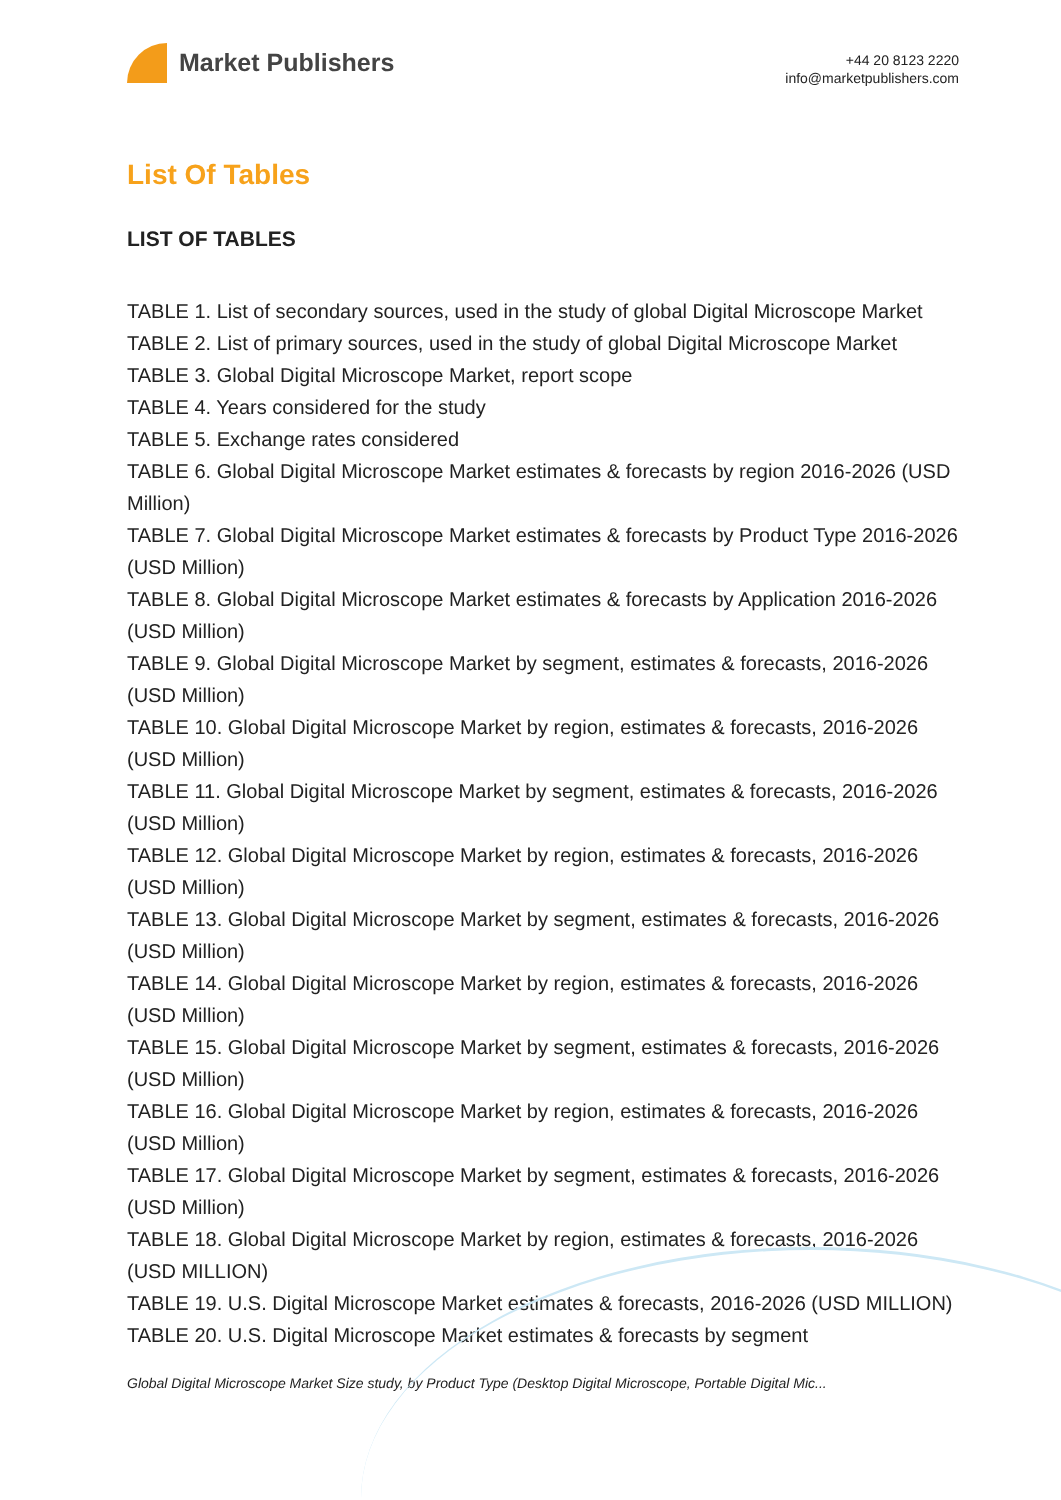Market Publishers
+44 20 8123 2220
info@marketpublishers.com
List Of Tables
LIST OF TABLES
TABLE 1. List of secondary sources, used in the study of global Digital Microscope Market
TABLE 2. List of primary sources, used in the study of global Digital Microscope Market
TABLE 3. Global Digital Microscope Market, report scope
TABLE 4. Years considered for the study
TABLE 5. Exchange rates considered
TABLE 6. Global Digital Microscope Market estimates & forecasts by region 2016-2026 (USD Million)
TABLE 7. Global Digital Microscope Market estimates & forecasts by Product Type 2016-2026 (USD Million)
TABLE 8. Global Digital Microscope Market estimates & forecasts by Application 2016-2026 (USD Million)
TABLE 9. Global Digital Microscope Market by segment, estimates & forecasts, 2016-2026 (USD Million)
TABLE 10. Global Digital Microscope Market by region, estimates & forecasts, 2016-2026 (USD Million)
TABLE 11. Global Digital Microscope Market by segment, estimates & forecasts, 2016-2026 (USD Million)
TABLE 12. Global Digital Microscope Market by region, estimates & forecasts, 2016-2026 (USD Million)
TABLE 13. Global Digital Microscope Market by segment, estimates & forecasts, 2016-2026 (USD Million)
TABLE 14. Global Digital Microscope Market by region, estimates & forecasts, 2016-2026 (USD Million)
TABLE 15. Global Digital Microscope Market by segment, estimates & forecasts, 2016-2026 (USD Million)
TABLE 16. Global Digital Microscope Market by region, estimates & forecasts, 2016-2026 (USD Million)
TABLE 17. Global Digital Microscope Market by segment, estimates & forecasts, 2016-2026 (USD Million)
TABLE 18. Global Digital Microscope Market by region, estimates & forecasts, 2016-2026 (USD MILLION)
TABLE 19. U.S. Digital Microscope Market estimates & forecasts, 2016-2026 (USD MILLION)
TABLE 20. U.S. Digital Microscope Market estimates & forecasts by segment
Global Digital Microscope Market Size study, by Product Type (Desktop Digital Microscope, Portable Digital Mic...